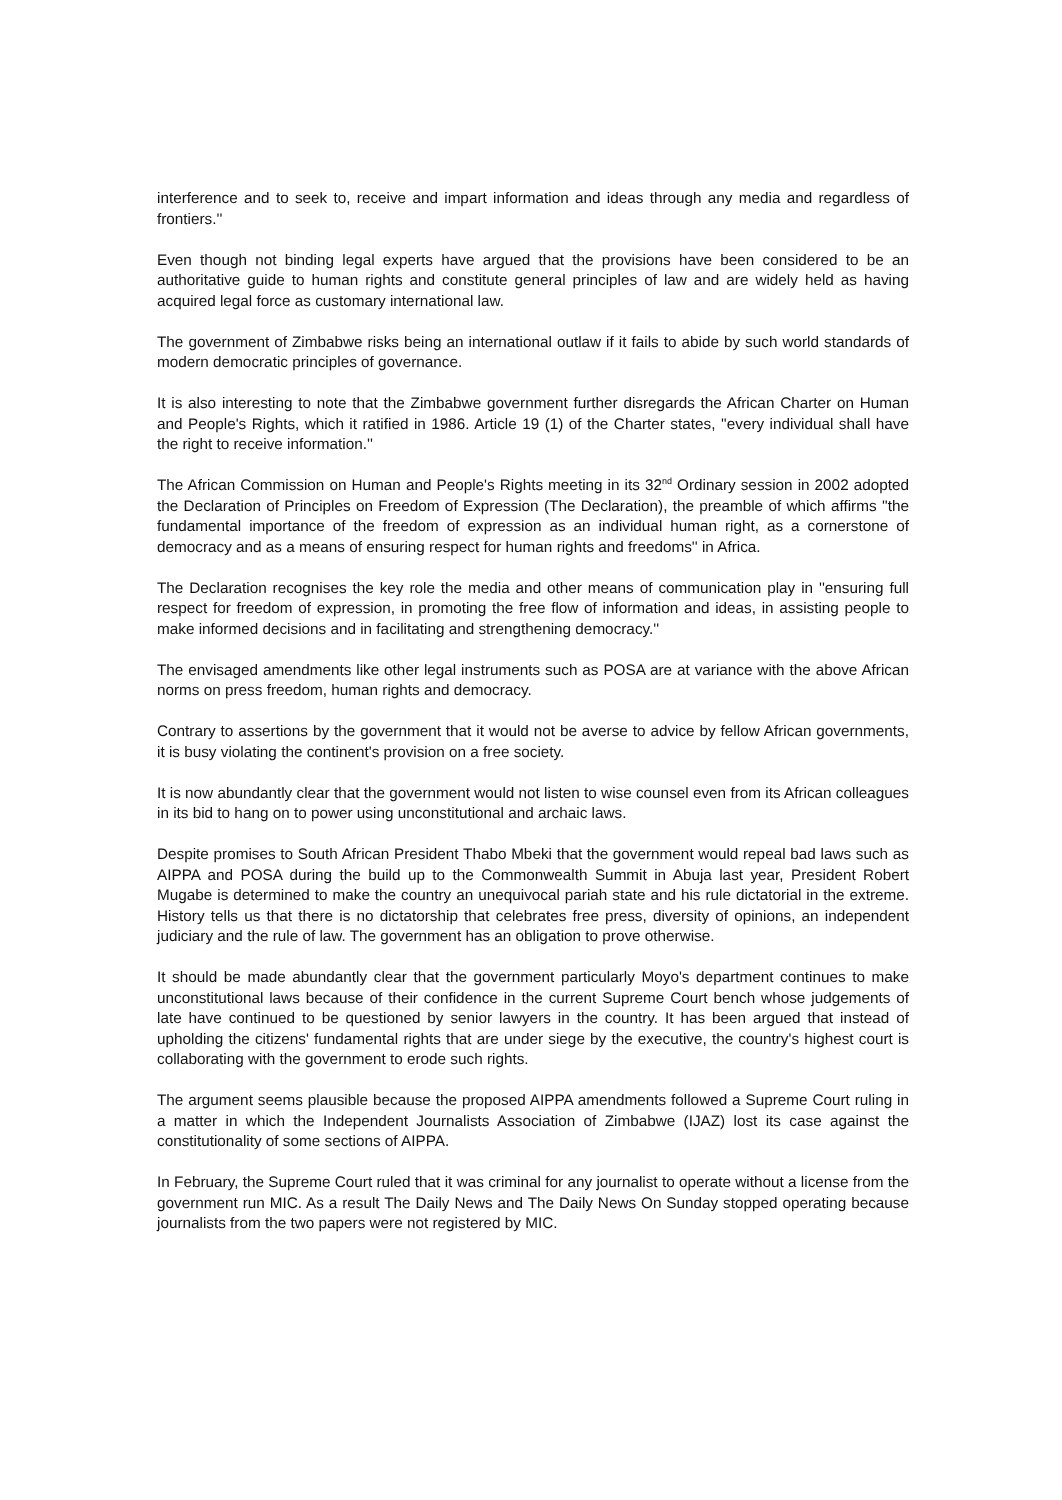interference and to seek to, receive and impart information and ideas through any media and regardless of frontiers.''
Even though not binding legal experts have argued that the provisions have been considered to be an authoritative guide to human rights and constitute general principles of law and are widely held as having acquired legal force as customary international law.
The government of Zimbabwe risks being an international outlaw if it fails to abide by such world standards of modern democratic principles of governance.
It is also interesting to note that the Zimbabwe government further disregards the African Charter on Human and People's Rights, which it ratified in 1986. Article 19 (1) of the Charter states, ''every individual shall have the right to receive information.''
The African Commission on Human and People's Rights meeting in its 32<sup>nd</sup> Ordinary session in 2002 adopted the Declaration of Principles on Freedom of Expression (The Declaration), the preamble of which affirms ''the fundamental importance of the freedom of expression as an individual human right, as a cornerstone of democracy and as a means of ensuring respect for human rights and freedoms'' in Africa.
The Declaration recognises the key role the media and other means of communication play in ''ensuring full respect for freedom of expression, in promoting the free flow of information and ideas, in assisting people to make informed decisions and in facilitating and strengthening democracy.''
The envisaged amendments like other legal instruments such as POSA are at variance with the above African norms on press freedom, human rights and democracy.
Contrary to assertions by the government that it would not be averse to advice by fellow African governments, it is busy violating the continent's provision on a free society.
It is now abundantly clear that the government would not listen to wise counsel even from its African colleagues in its bid to hang on to power using unconstitutional and archaic laws.
Despite promises to South African President Thabo Mbeki that the government would repeal bad laws such as AIPPA and POSA during the build up to the Commonwealth Summit in Abuja last year, President Robert Mugabe is determined to make the country an unequivocal pariah state and his rule dictatorial in the extreme. History tells us that there is no dictatorship that celebrates free press, diversity of opinions, an independent judiciary and the rule of law. The government has an obligation to prove otherwise.
It should be made abundantly clear that the government particularly Moyo's department continues to make unconstitutional laws because of their confidence in the current Supreme Court bench whose judgements of late have continued to be questioned by senior lawyers in the country. It has been argued that instead of upholding the citizens' fundamental rights that are under siege by the executive, the country's highest court is collaborating with the government to erode such rights.
The argument seems plausible because the proposed AIPPA amendments followed a Supreme Court ruling in a matter in which the Independent Journalists Association of Zimbabwe (IJAZ) lost its case against the constitutionality of some sections of AIPPA.
In February, the Supreme Court ruled that it was criminal for any journalist to operate without a license from the government run MIC. As a result The Daily News and The Daily News On Sunday stopped operating because journalists from the two papers were not registered by MIC.